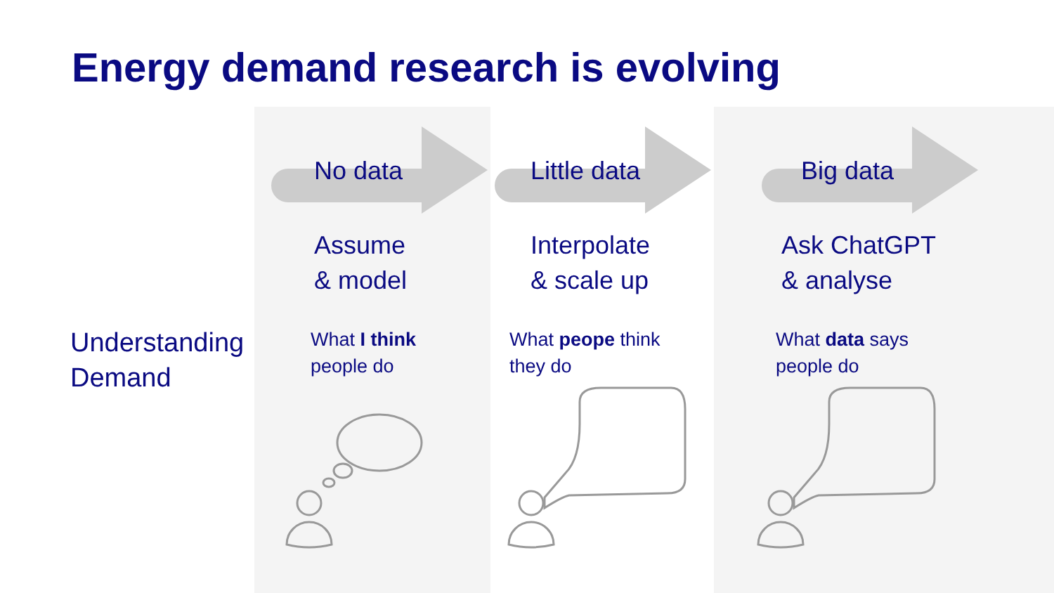Energy demand research is evolving
Understanding
Demand
No data
Assume
& model
What I think
people do
Little data
Interpolate
& scale up
What peope think
they do
Big data
Ask ChatGPT
& analyse
What data says
people do